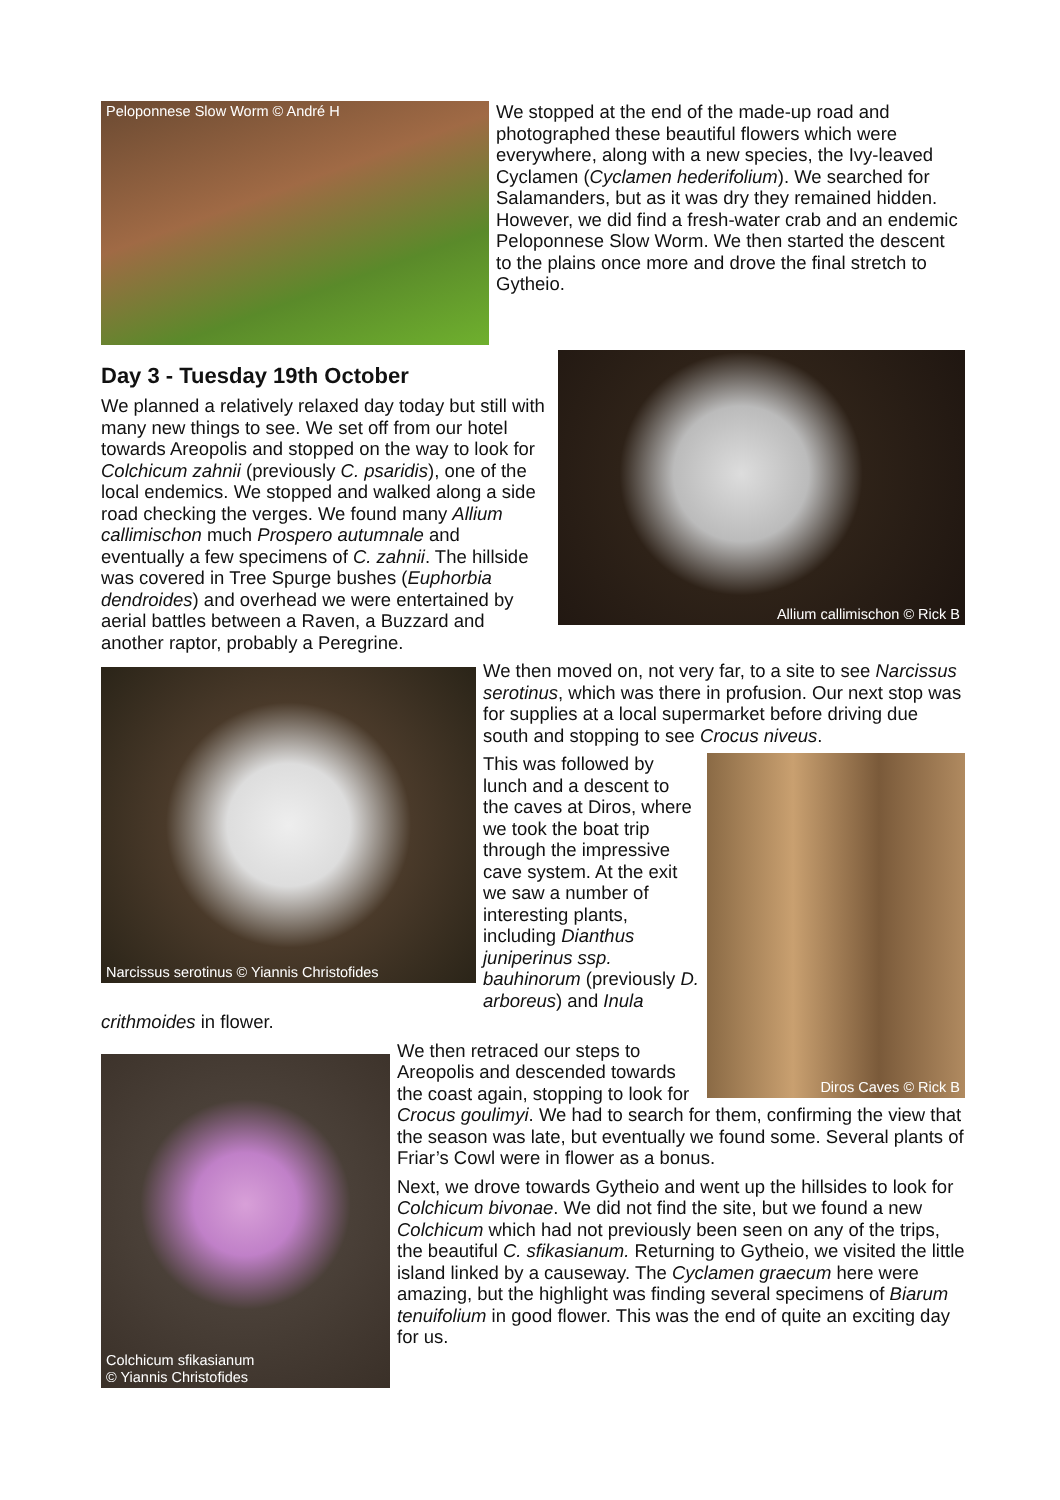Peloponnese Slow Worm © André H
We stopped at the end of the made-up road and photographed these beautiful flowers which were everywhere, along with a new species, the Ivy-leaved Cyclamen (Cyclamen hederifolium). We searched for Salamanders, but as it was dry they remained hidden. However, we did find a fresh-water crab and an endemic Peloponnese Slow Worm. We then started the descent to the plains once more and drove the final stretch to Gytheio.
Allium callimischon © Rick B
Day 3 - Tuesday 19th October
We planned a relatively relaxed day today but still with many new things to see. We set off from our hotel towards Areopolis and stopped on the way to look for Colchicum zahnii (previously C. psaridis), one of the local endemics. We stopped and walked along a side road checking the verges. We found many Allium callimischon much Prospero autumnale and eventually a few specimens of C. zahnii. The hillside was covered in Tree Spurge bushes (Euphorbia dendroides) and overhead we were entertained by aerial battles between a Raven, a Buzzard and another raptor, probably a Peregrine.
Narcissus serotinus © Yiannis Christofides
We then moved on, not very far, to a site to see Narcissus serotinus, which was there in profusion. Our next stop was for supplies at a local supermarket before driving due south and stopping to see Crocus niveus.
Diros Caves © Rick B
This was followed by lunch and a descent to the caves at Diros, where we took the boat trip through the impressive cave system. At the exit we saw a number of interesting plants, including Dianthus juniperinus ssp. bauhinorum (previously D. arboreus) and Inula crithmoides in flower.
Colchicum sfikasianum
© Yiannis Christofides
We then retraced our steps to Areopolis and descended towards the coast again, stopping to look for Crocus goulimyi. We had to search for them, confirming the view that the season was late, but eventually we found some. Several plants of Friar’s Cowl were in flower as a bonus.
Next, we drove towards Gytheio and went up the hillsides to look for Colchicum bivonae. We did not find the site, but we found a new Colchicum which had not previously been seen on any of the trips, the beautiful C. sfikasianum. Returning to Gytheio, we visited the little island linked by a causeway. The Cyclamen graecum here were amazing, but the highlight was finding several specimens of Biarum tenuifolium in good flower. This was the end of quite an exciting day for us.